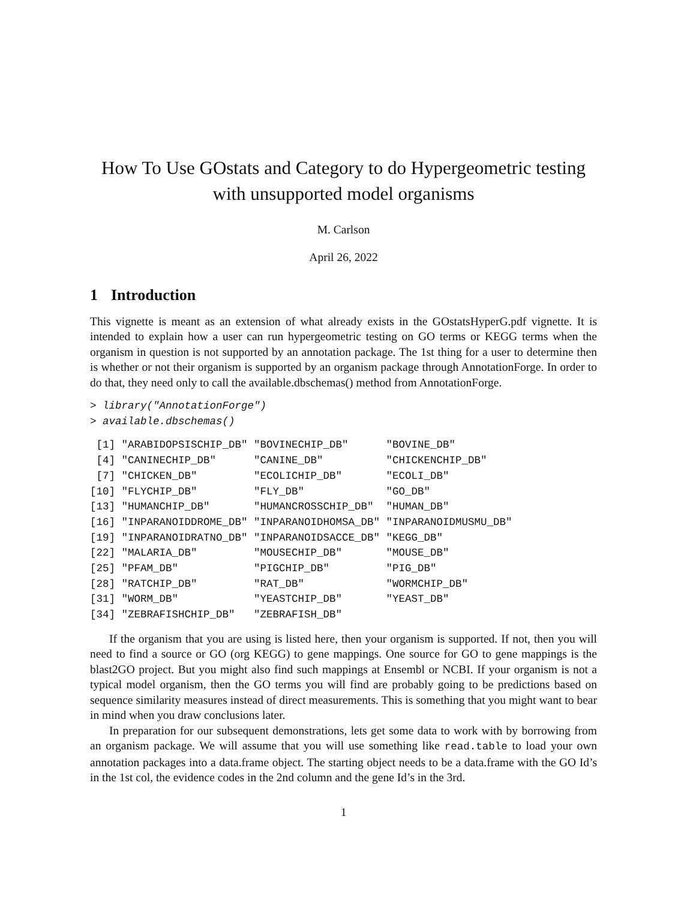How To Use GOstats and Category to do Hypergeometric testing
with unsupported model organisms
M. Carlson
April 26, 2022
1 Introduction
This vignette is meant as an extension of what already exists in the GOstatsHyperG.pdf vignette. It is intended to explain how a user can run hypergeometric testing on GO terms or KEGG terms when the organism in question is not supported by an annotation package. The 1st thing for a user to determine then is whether or not their organism is supported by an organism package through AnnotationForge. In order to do that, they need only to call the available.dbschemas() method from AnnotationForge.
> library("AnnotationForge")
> available.dbschemas()
 [1] "ARABIDOPSISCHIP_DB" "BOVINECHIP_DB"      "BOVINE_DB"
 [4] "CANINECHIP_DB"      "CANINE_DB"          "CHICKENCHIP_DB"
 [7] "CHICKEN_DB"         "ECOLICHIP_DB"       "ECOLI_DB"
[10] "FLYCHIP_DB"         "FLY_DB"             "GO_DB"
[13] "HUMANCHIP_DB"       "HUMANCROSSCHIP_DB"  "HUMAN_DB"
[16] "INPARANOIDDROME_DB" "INPARANOIDHOMSA_DB" "INPARANOIDMUSMU_DB"
[19] "INPARANOIDRATNO_DB" "INPARANOIDSACCE_DB" "KEGG_DB"
[22] "MALARIA_DB"         "MOUSECHIP_DB"       "MOUSE_DB"
[25] "PFAM_DB"            "PIGCHIP_DB"         "PIG_DB"
[28] "RATCHIP_DB"         "RAT_DB"             "WORMCHIP_DB"
[31] "WORM_DB"            "YEASTCHIP_DB"       "YEAST_DB"
[34] "ZEBRAFISHCHIP_DB"   "ZEBRAFISH_DB"
If the organism that you are using is listed here, then your organism is supported. If not, then you will need to find a source or GO (org KEGG) to gene mappings. One source for GO to gene mappings is the blast2GO project. But you might also find such mappings at Ensembl or NCBI. If your organism is not a typical model organism, then the GO terms you will find are probably going to be predictions based on sequence similarity measures instead of direct measurements. This is something that you might want to bear in mind when you draw conclusions later.
In preparation for our subsequent demonstrations, lets get some data to work with by borrowing from an organism package. We will assume that you will use something like read.table to load your own annotation packages into a data.frame object. The starting object needs to be a data.frame with the GO Id’s in the 1st col, the evidence codes in the 2nd column and the gene Id’s in the 3rd.
1